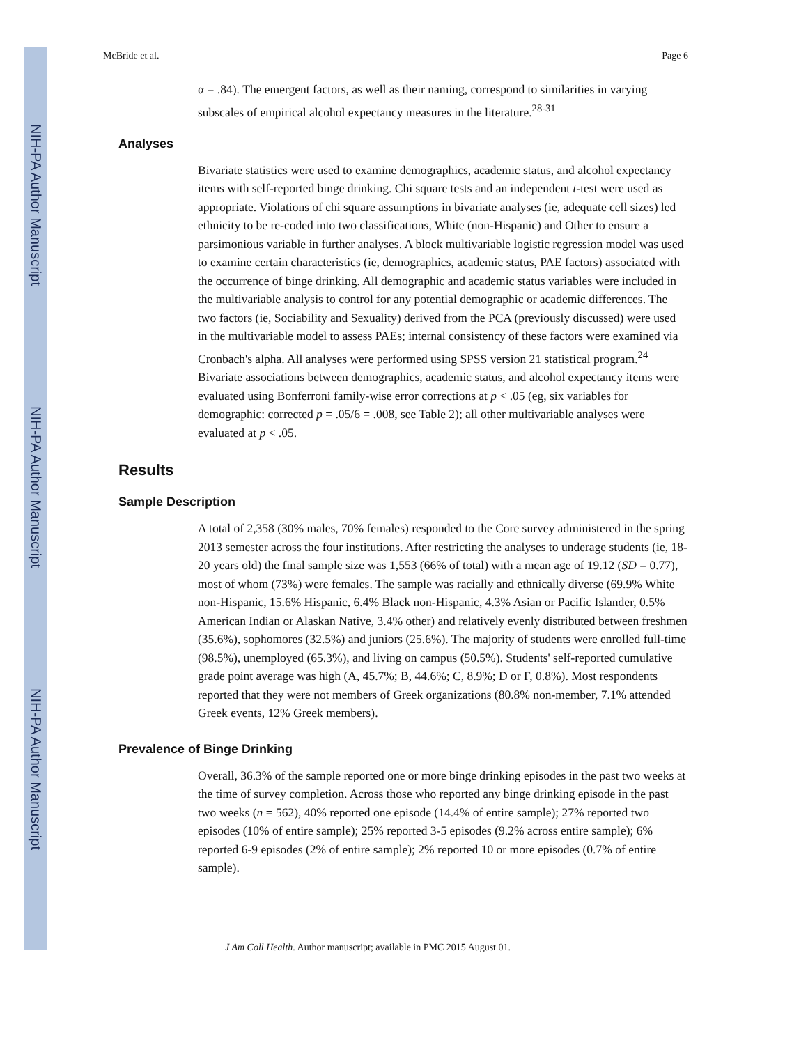NIH-PA Author Manuscript
NIH-PA Author Manuscript
NIH-PA Author Manuscript
McBride et al. Page 6
α = .84). The emergent factors, as well as their naming, correspond to similarities in varying subscales of empirical alcohol expectancy measures in the literature.<sup>28-31</sup>
Analyses
Bivariate statistics were used to examine demographics, academic status, and alcohol expectancy items with self-reported binge drinking. Chi square tests and an independent t-test were used as appropriate. Violations of chi square assumptions in bivariate analyses (ie, adequate cell sizes) led ethnicity to be re-coded into two classifications, White (non-Hispanic) and Other to ensure a parsimonious variable in further analyses. A block multivariable logistic regression model was used to examine certain characteristics (ie, demographics, academic status, PAE factors) associated with the occurrence of binge drinking. All demographic and academic status variables were included in the multivariable analysis to control for any potential demographic or academic differences. The two factors (ie, Sociability and Sexuality) derived from the PCA (previously discussed) were used in the multivariable model to assess PAEs; internal consistency of these factors were examined via Cronbach's alpha. All analyses were performed using SPSS version 21 statistical program.<sup>24</sup> Bivariate associations between demographics, academic status, and alcohol expectancy items were evaluated using Bonferroni family-wise error corrections at p < .05 (eg, six variables for demographic: corrected p = .05/6 = .008, see Table 2); all other multivariable analyses were evaluated at p < .05.
Results
Sample Description
A total of 2,358 (30% males, 70% females) responded to the Core survey administered in the spring 2013 semester across the four institutions. After restricting the analyses to underage students (ie, 18-20 years old) the final sample size was 1,553 (66% of total) with a mean age of 19.12 (SD = 0.77), most of whom (73%) were females. The sample was racially and ethnically diverse (69.9% White non-Hispanic, 15.6% Hispanic, 6.4% Black non-Hispanic, 4.3% Asian or Pacific Islander, 0.5% American Indian or Alaskan Native, 3.4% other) and relatively evenly distributed between freshmen (35.6%), sophomores (32.5%) and juniors (25.6%). The majority of students were enrolled full-time (98.5%), unemployed (65.3%), and living on campus (50.5%). Students' self-reported cumulative grade point average was high (A, 45.7%; B, 44.6%; C, 8.9%; D or F, 0.8%). Most respondents reported that they were not members of Greek organizations (80.8% non-member, 7.1% attended Greek events, 12% Greek members).
Prevalence of Binge Drinking
Overall, 36.3% of the sample reported one or more binge drinking episodes in the past two weeks at the time of survey completion. Across those who reported any binge drinking episode in the past two weeks (n = 562), 40% reported one episode (14.4% of entire sample); 27% reported two episodes (10% of entire sample); 25% reported 3-5 episodes (9.2% across entire sample); 6% reported 6-9 episodes (2% of entire sample); 2% reported 10 or more episodes (0.7% of entire sample).
J Am Coll Health. Author manuscript; available in PMC 2015 August 01.